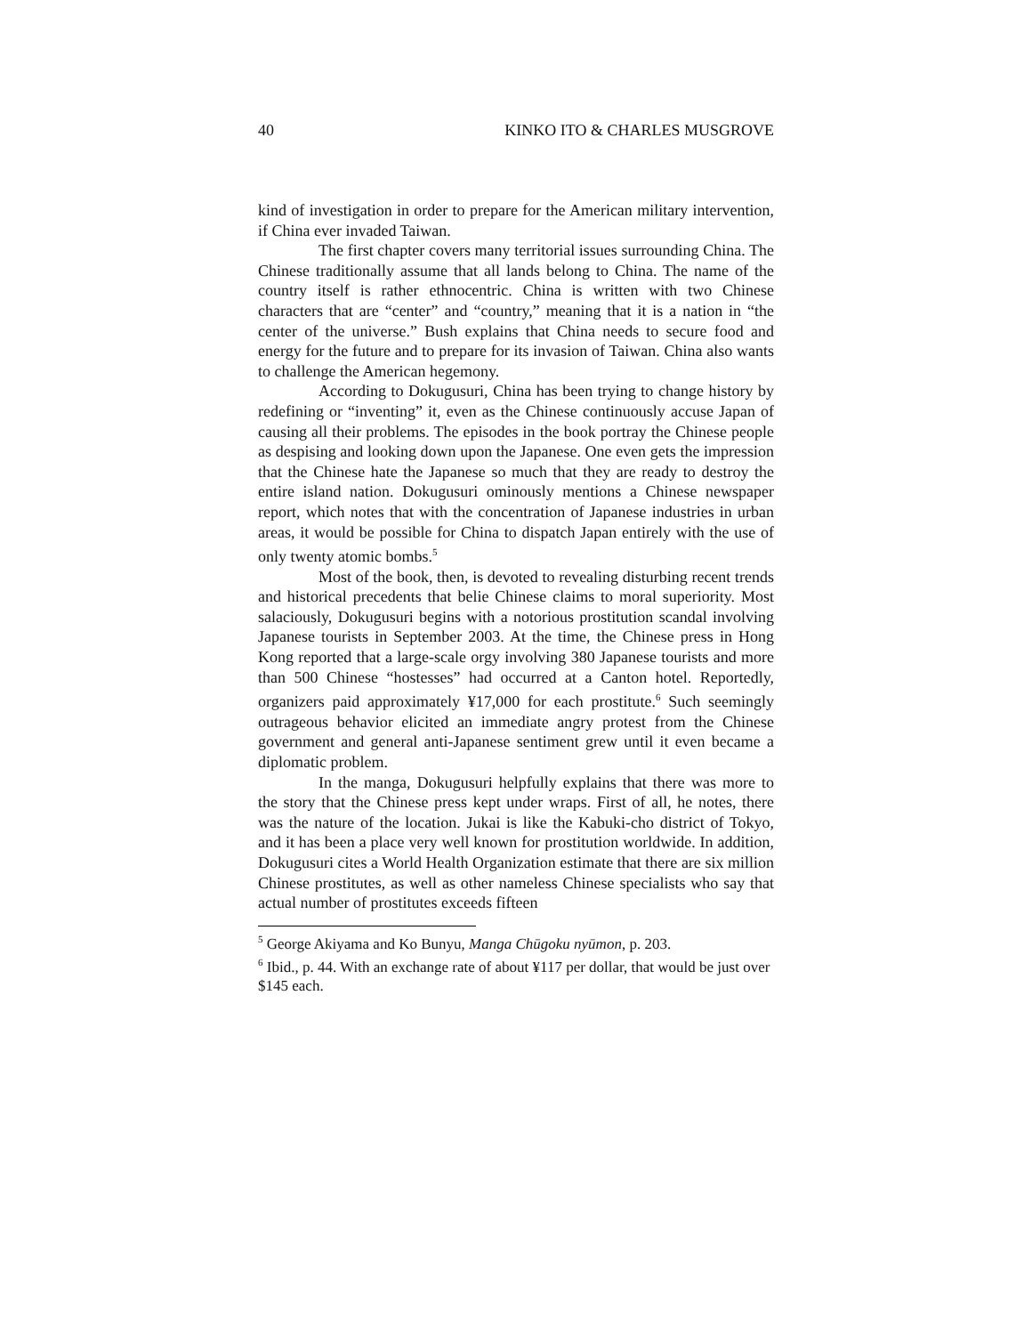40 KINKO ITO & CHARLES MUSGROVE
kind of investigation in order to prepare for the American military intervention, if China ever invaded Taiwan.
The first chapter covers many territorial issues surrounding China. The Chinese traditionally assume that all lands belong to China. The name of the country itself is rather ethnocentric. China is written with two Chinese characters that are “center” and “country,” meaning that it is a nation in “the center of the universe.” Bush explains that China needs to secure food and energy for the future and to prepare for its invasion of Taiwan. China also wants to challenge the American hegemony.
According to Dokugusuri, China has been trying to change history by redefining or “inventing” it, even as the Chinese continuously accuse Japan of causing all their problems. The episodes in the book portray the Chinese people as despising and looking down upon the Japanese. One even gets the impression that the Chinese hate the Japanese so much that they are ready to destroy the entire island nation. Dokugusuri ominously mentions a Chinese newspaper report, which notes that with the concentration of Japanese industries in urban areas, it would be possible for China to dispatch Japan entirely with the use of only twenty atomic bombs.<sup>5</sup>
Most of the book, then, is devoted to revealing disturbing recent trends and historical precedents that belie Chinese claims to moral superiority. Most salaciously, Dokugusuri begins with a notorious prostitution scandal involving Japanese tourists in September 2003. At the time, the Chinese press in Hong Kong reported that a large-scale orgy involving 380 Japanese tourists and more than 500 Chinese “hostesses” had occurred at a Canton hotel. Reportedly, organizers paid approximately ¥17,000 for each prostitute.<sup>6</sup> Such seemingly outrageous behavior elicited an immediate angry protest from the Chinese government and general anti-Japanese sentiment grew until it even became a diplomatic problem.
In the manga, Dokugusuri helpfully explains that there was more to the story that the Chinese press kept under wraps. First of all, he notes, there was the nature of the location. Jukai is like the Kabuki-cho district of Tokyo, and it has been a place very well known for prostitution worldwide. In addition, Dokugusuri cites a World Health Organization estimate that there are six million Chinese prostitutes, as well as other nameless Chinese specialists who say that actual number of prostitutes exceeds fifteen
<sup>5</sup> George Akiyama and Ko Bunyu, Manga Chūgoku nyūmon, p. 203.
<sup>6</sup> Ibid., p. 44. With an exchange rate of about ¥117 per dollar, that would be just over $145 each.